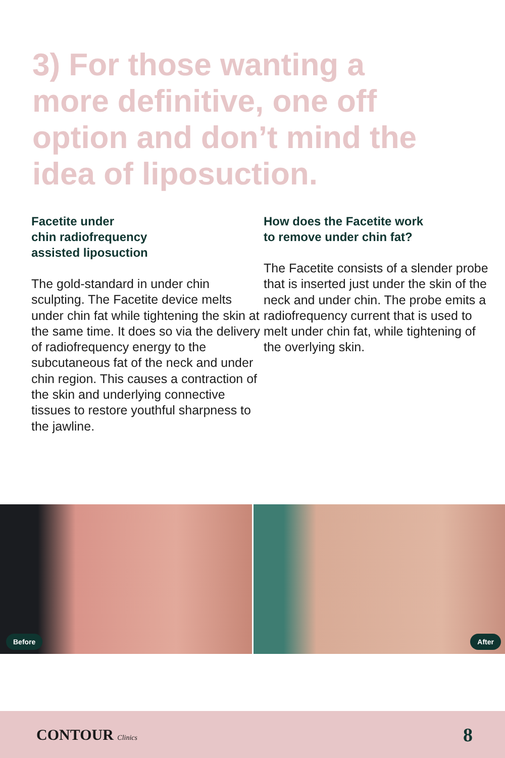3) For those wanting a more definitive, one off option and don’t mind the idea of liposuction.
Facetite under
chin radiofrequency
assisted liposuction
The gold-standard in under chin sculpting. The Facetite device melts under chin fat while tightening the skin at the same time. It does so via the delivery of radiofrequency energy to the subcutaneous fat of the neck and under chin region. This causes a contraction of the skin and underlying connective tissues to restore youthful sharpness to the jawline.
How does the Facetite work
to remove under chin fat?
The Facetite consists of a slender probe that is inserted just under the skin of the neck and under chin. The probe emits a radiofrequency current that is used to melt under chin fat, while tightening of the overlying skin.
Before
After
CONTOUR Clinics 8